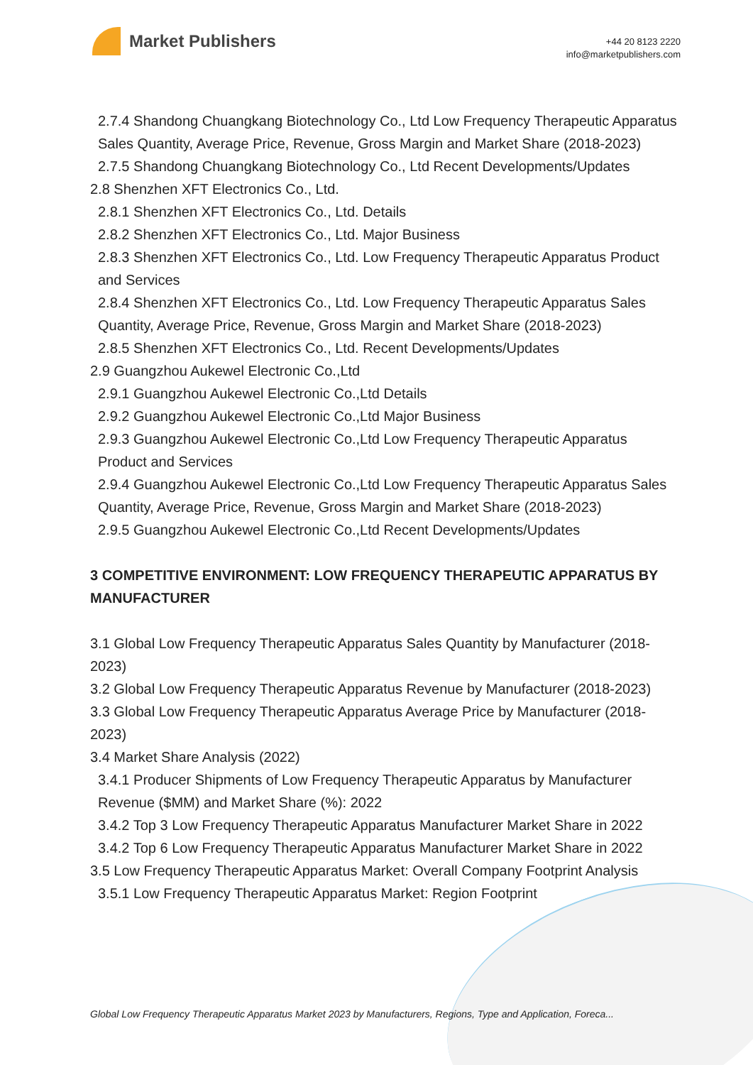Market Publishers
+44 20 8123 2220
info@marketpublishers.com
2.7.4 Shandong Chuangkang Biotechnology Co., Ltd Low Frequency Therapeutic Apparatus Sales Quantity, Average Price, Revenue, Gross Margin and Market Share (2018-2023)
2.7.5 Shandong Chuangkang Biotechnology Co., Ltd Recent Developments/Updates
2.8 Shenzhen XFT Electronics Co., Ltd.
2.8.1 Shenzhen XFT Electronics Co., Ltd. Details
2.8.2 Shenzhen XFT Electronics Co., Ltd. Major Business
2.8.3 Shenzhen XFT Electronics Co., Ltd. Low Frequency Therapeutic Apparatus Product and Services
2.8.4 Shenzhen XFT Electronics Co., Ltd. Low Frequency Therapeutic Apparatus Sales Quantity, Average Price, Revenue, Gross Margin and Market Share (2018-2023)
2.8.5 Shenzhen XFT Electronics Co., Ltd. Recent Developments/Updates
2.9 Guangzhou Aukewel Electronic Co.,Ltd
2.9.1 Guangzhou Aukewel Electronic Co.,Ltd Details
2.9.2 Guangzhou Aukewel Electronic Co.,Ltd Major Business
2.9.3 Guangzhou Aukewel Electronic Co.,Ltd Low Frequency Therapeutic Apparatus Product and Services
2.9.4 Guangzhou Aukewel Electronic Co.,Ltd Low Frequency Therapeutic Apparatus Sales Quantity, Average Price, Revenue, Gross Margin and Market Share (2018-2023)
2.9.5 Guangzhou Aukewel Electronic Co.,Ltd Recent Developments/Updates
3 COMPETITIVE ENVIRONMENT: LOW FREQUENCY THERAPEUTIC APPARATUS BY MANUFACTURER
3.1 Global Low Frequency Therapeutic Apparatus Sales Quantity by Manufacturer (2018-2023)
3.2 Global Low Frequency Therapeutic Apparatus Revenue by Manufacturer (2018-2023)
3.3 Global Low Frequency Therapeutic Apparatus Average Price by Manufacturer (2018-2023)
3.4 Market Share Analysis (2022)
3.4.1 Producer Shipments of Low Frequency Therapeutic Apparatus by Manufacturer Revenue ($MM) and Market Share (%): 2022
3.4.2 Top 3 Low Frequency Therapeutic Apparatus Manufacturer Market Share in 2022
3.4.2 Top 6 Low Frequency Therapeutic Apparatus Manufacturer Market Share in 2022
3.5 Low Frequency Therapeutic Apparatus Market: Overall Company Footprint Analysis
3.5.1 Low Frequency Therapeutic Apparatus Market: Region Footprint
Global Low Frequency Therapeutic Apparatus Market 2023 by Manufacturers, Regions, Type and Application, Foreca...